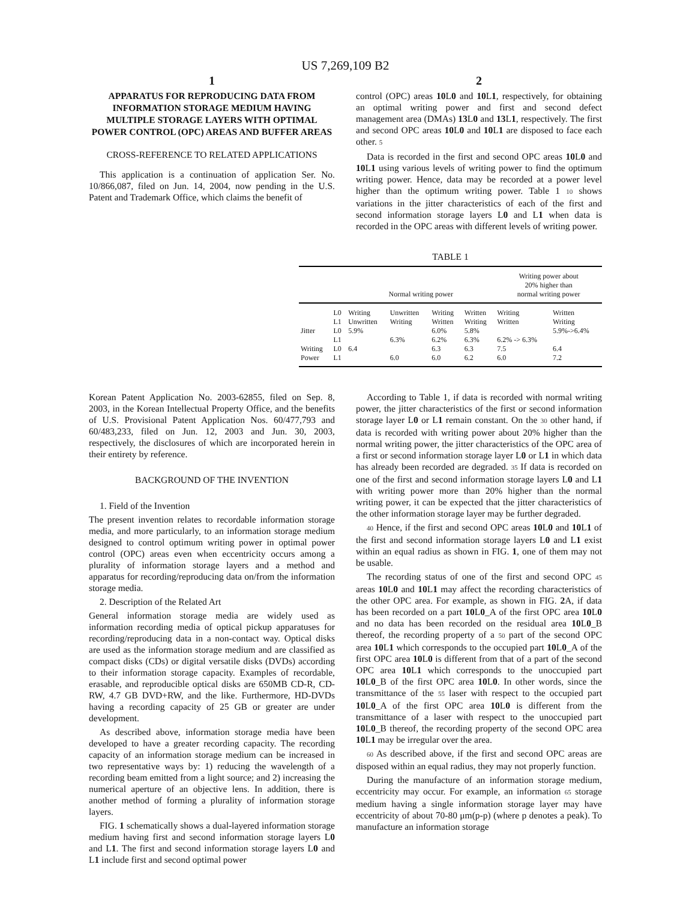US 7,269,109 B2
1
APPARATUS FOR REPRODUCING DATA FROM INFORMATION STORAGE MEDIUM HAVING MULTIPLE STORAGE LAYERS WITH OPTIMAL POWER CONTROL (OPC) AREAS AND BUFFER AREAS
CROSS-REFERENCE TO RELATED APPLICATIONS
This application is a continuation of application Ser. No. 10/866,087, filed on Jun. 14, 2004, now pending in the U.S. Patent and Trademark Office, which claims the benefit of
2
control (OPC) areas 10 L0 and 10 L1, respectively, for obtaining an optimal writing power and first and second defect management area (DMAs) 13 L0 and 13 L1, respectively. The first and second OPC areas 10 L0 and 10 L1 are disposed to face each other. 5
Data is recorded in the first and second OPC areas 10 L0 and 10 L1 using various levels of writing power to find the optimum writing power. Hence, data may be recorded at a power level higher than the optimum writing power. Table 1 10 shows variations in the jitter characteristics of each of the first and second information storage layers L0 and L1 when data is recorded in the OPC areas with different levels of writing power.
TABLE 1
| | | Normal writing power | | | | Writing power about 20% higher than normal writing power | |
| --- | --- | --- | --- | --- | --- | --- | --- |
| | L0 L1 | Writing Unwritten | Unwritten Writing | Writing Written | Written Writing | Writing Written | Written Writing |
| Jitter | L0 | 5.9% | | 6.0% | 5.8% | | 5.9%->6.4% |
| | L1 | | 6.3% | 6.2% | 6.3% | 6.2% -> 6.3% | |
| Writing | L0 | 6.4 | | 6.3 | 6.3 | 7.5 | 6.4 |
| Power | L1 | | 6.0 | 6.0 | 6.2 | 6.0 | 7.2 |
Korean Patent Application No. 2003-62855, filed on Sep. 8, 2003, in the Korean Intellectual Property Office, and the benefits of U.S. Provisional Patent Application Nos. 60/477,793 and 60/483,233, filed on Jun. 12, 2003 and Jun. 30, 2003, respectively, the disclosures of which are incorporated herein in their entirety by reference.
BACKGROUND OF THE INVENTION
1. Field of the Invention
The present invention relates to recordable information storage media, and more particularly, to an information storage medium designed to control optimum writing power in optimal power control (OPC) areas even when eccentricity occurs among a plurality of information storage layers and a method and apparatus for recording/reproducing data on/from the information storage media.
2. Description of the Related Art
General information storage media are widely used as information recording media of optical pickup apparatuses for recording/reproducing data in a non-contact way. Optical disks are used as the information storage medium and are classified as compact disks (CDs) or digital versatile disks (DVDs) according to their information storage capacity. Examples of recordable, erasable, and reproducible optical disks are 650MB CD-R, CD-RW, 4.7 GB DVD+RW, and the like. Furthermore, HD-DVDs having a recording capacity of 25 GB or greater are under development.
As described above, information storage media have been developed to have a greater recording capacity. The recording capacity of an information storage medium can be increased in two representative ways by: 1) reducing the wavelength of a recording beam emitted from a light source; and 2) increasing the numerical aperture of an objective lens. In addition, there is another method of forming a plurality of information storage layers.
FIG. 1 schematically shows a dual-layered information storage medium having first and second information storage layers L0 and L1. The first and second information storage layers L0 and L1 include first and second optimal power
According to Table 1, if data is recorded with normal writing power, the jitter characteristics of the first or second information storage layer L0 or L1 remain constant. On the 30 other hand, if data is recorded with writing power about 20% higher than the normal writing power, the jitter characteristics of the OPC area of a first or second information storage layer L0 or L1 in which data has already been recorded are degraded. 35 If data is recorded on one of the first and second information storage layers L0 and L1 with writing power more than 20% higher than the normal writing power, it can be expected that the jitter characteristics of the other information storage layer may be further degraded.
40 Hence, if the first and second OPC areas 10 L0 and 10 L1 of the first and second information storage layers L0 and L1 exist within an equal radius as shown in FIG. 1, one of them may not be usable.
The recording status of one of the first and second OPC 45 areas 10 L0 and 10 L1 may affect the recording characteristics of the other OPC area. For example, as shown in FIG. 2 A, if data has been recorded on a part 10 L0_A of the first OPC area 10 L0 and no data has been recorded on the residual area 10 L0_B thereof, the recording property of a 50 part of the second OPC area 10 L1 which corresponds to the occupied part 10 L0_A of the first OPC area 10 L0 is different from that of a part of the second OPC area 10 L1 which corresponds to the unoccupied part 10 L0_B of the first OPC area 10 L0. In other words, since the transmittance of the 55 laser with respect to the occupied part 10 L0_A of the first OPC area 10 L0 is different from the transmittance of a laser with respect to the unoccupied part 10 L0_B thereof, the recording property of the second OPC area 10 L1 may be irregular over the area.
60 As described above, if the first and second OPC areas are disposed within an equal radius, they may not properly function.
During the manufacture of an information storage medium, eccentricity may occur. For example, an information 65 storage medium having a single information storage layer may have eccentricity of about 70-80 μm(p-p) (where p denotes a peak). To manufacture an information storage